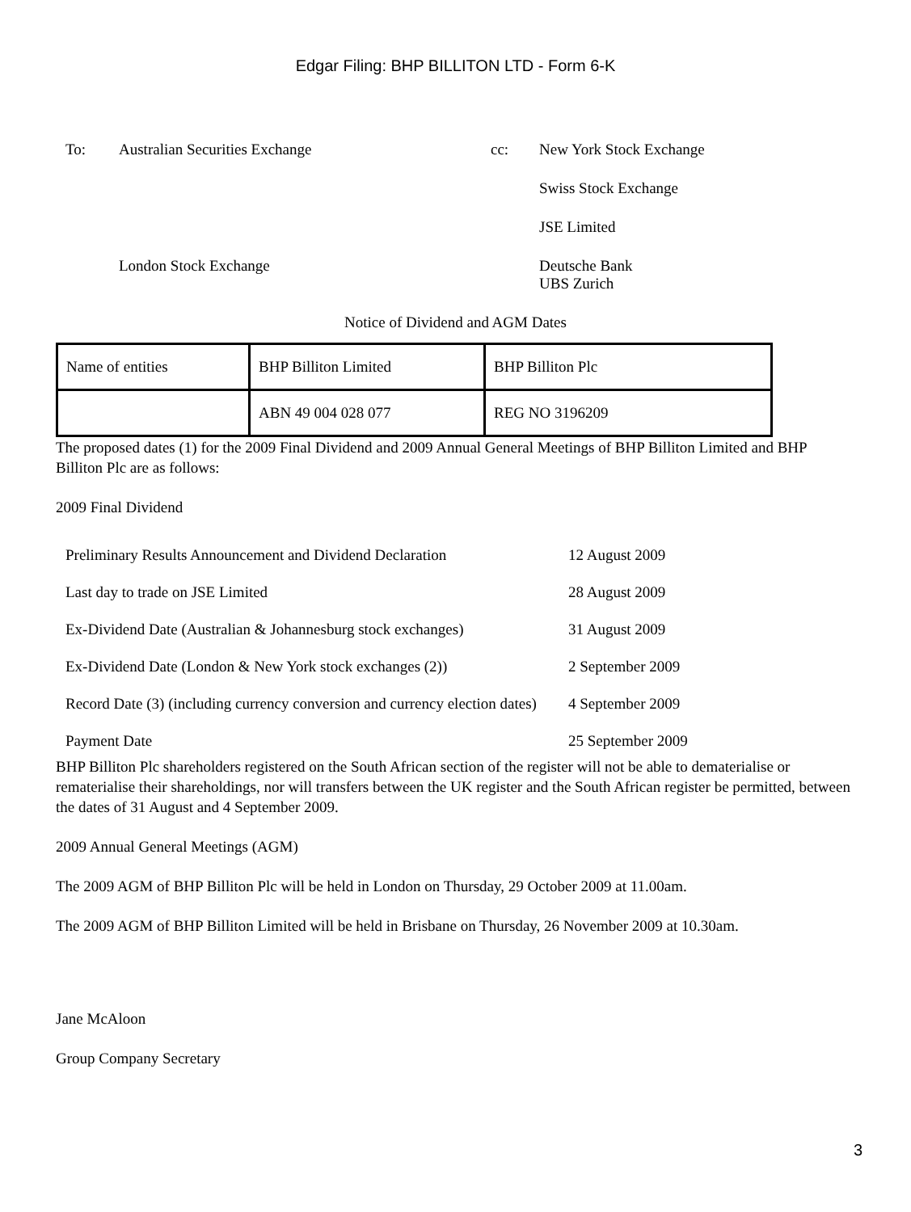Edgar Filing: BHP BILLITON LTD - Form 6-K
| To: | Australian Securities Exchange | cc: | New York Stock Exchange |
| | | | Swiss Stock Exchange |
| | | | JSE Limited |
| | London Stock Exchange | | Deutsche Bank UBS Zurich |
Notice of Dividend and AGM Dates
| Name of entities | BHP Billiton Limited | BHP Billiton Plc |
| | ABN 49 004 028 077 | REG NO 3196209 |
The proposed dates (1) for the 2009 Final Dividend and 2009 Annual General Meetings of BHP Billiton Limited and BHP Billiton Plc are as follows:
2009 Final Dividend
| Preliminary Results Announcement and Dividend Declaration | 12 August 2009 |
| Last day to trade on JSE Limited | 28 August 2009 |
| Ex-Dividend Date (Australian & Johannesburg stock exchanges) | 31 August 2009 |
| Ex-Dividend Date (London & New York stock exchanges (2)) | 2 September 2009 |
| Record Date (3) (including currency conversion and currency election dates) | 4 September 2009 |
| Payment Date | 25 September 2009 |
BHP Billiton Plc shareholders registered on the South African section of the register will not be able to dematerialise or rematerialise their shareholdings, nor will transfers between the UK register and the South African register be permitted, between the dates of 31 August and 4 September 2009.
2009 Annual General Meetings (AGM)
The 2009 AGM of BHP Billiton Plc will be held in London on Thursday, 29 October 2009 at 11.00am.
The 2009 AGM of BHP Billiton Limited will be held in Brisbane on Thursday, 26 November 2009 at 10.30am.
Jane McAloon
Group Company Secretary
3